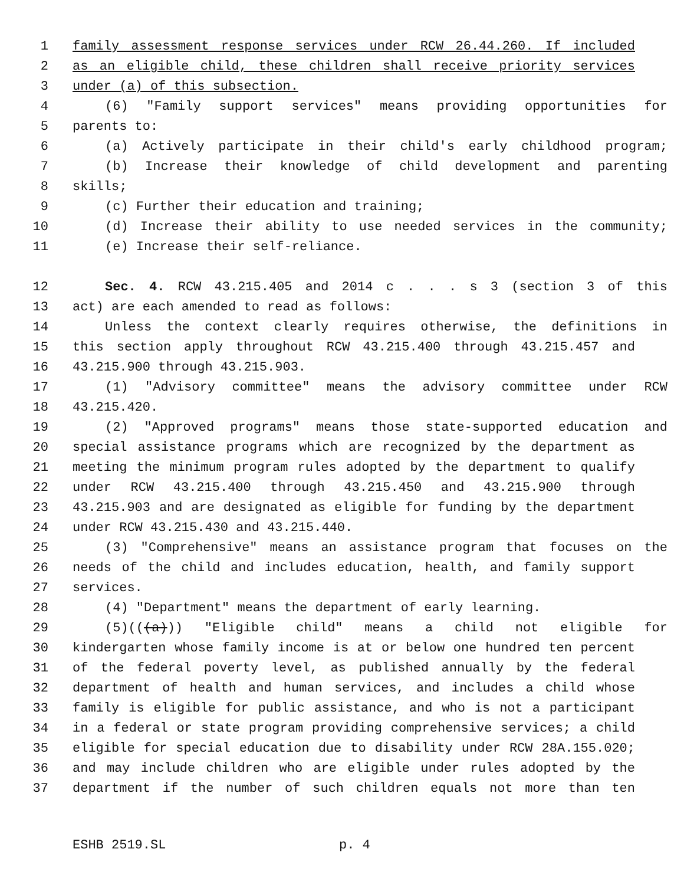1 family assessment response services under RCW 26.44.260. If included
2 as an eligible child, these children shall receive priority services
3 under (a) of this subsection.
4 (6) "Family support services" means providing opportunities for
5 parents to:
6 (a) Actively participate in their child's early childhood program;
7 (b) Increase their knowledge of child development and parenting
8 skills;
9 (c) Further their education and training;
10 (d) Increase their ability to use needed services in the community;
11 (e) Increase their self-reliance.
12 Sec. 4. RCW 43.215.405 and 2014 c . . . s 3 (section 3 of this
13 act) are each amended to read as follows:
14 Unless the context clearly requires otherwise, the definitions in
15 this section apply throughout RCW 43.215.400 through 43.215.457 and
16 43.215.900 through 43.215.903.
17 (1) "Advisory committee" means the advisory committee under RCW
18 43.215.420.
19 (2) "Approved programs" means those state-supported education and
20 special assistance programs which are recognized by the department as
21 meeting the minimum program rules adopted by the department to qualify
22 under RCW 43.215.400 through 43.215.450 and 43.215.900 through
23 43.215.903 and are designated as eligible for funding by the department
24 under RCW 43.215.430 and 43.215.440.
25 (3) "Comprehensive" means an assistance program that focuses on the
26 needs of the child and includes education, health, and family support
27 services.
28 (4) "Department" means the department of early learning.
29 (5)(((a))) "Eligible child" means a child not eligible for
30 kindergarten whose family income is at or below one hundred ten percent
31 of the federal poverty level, as published annually by the federal
32 department of health and human services, and includes a child whose
33 family is eligible for public assistance, and who is not a participant
34 in a federal or state program providing comprehensive services; a child
35 eligible for special education due to disability under RCW 28A.155.020;
36 and may include children who are eligible under rules adopted by the
37 department if the number of such children equals not more than ten
ESHB 2519.SL p. 4